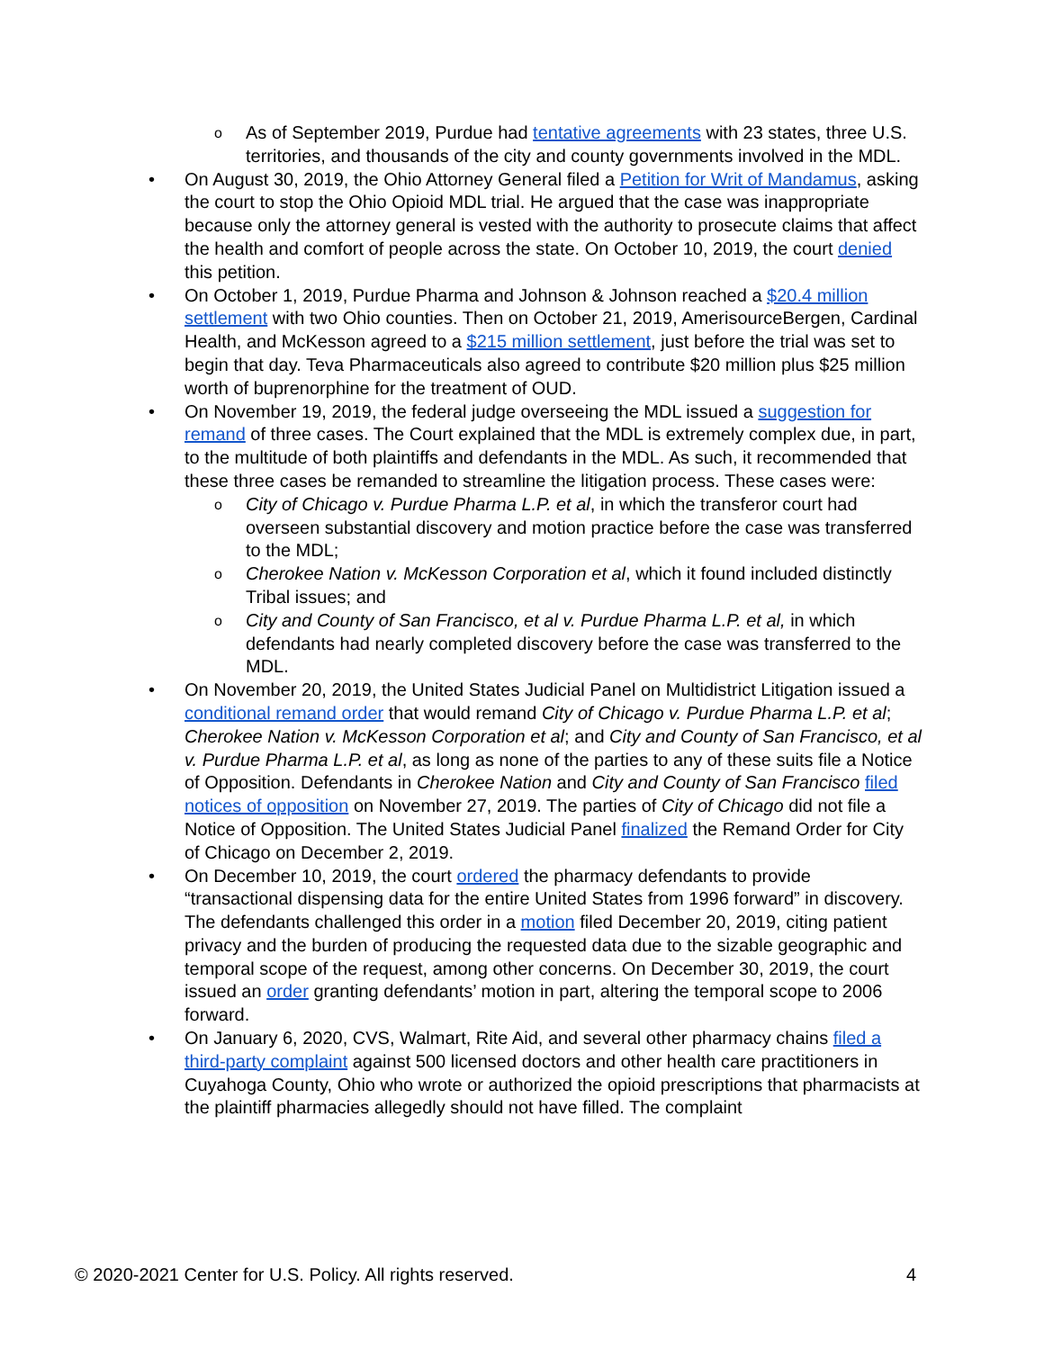o
As of September 2019, Purdue had tentative agreements with 23 states, three U.S. territories, and thousands of the city and county governments involved in the MDL.
• On August 30, 2019, the Ohio Attorney General filed a Petition for Writ of Mandamus, asking the court to stop the Ohio Opioid MDL trial. He argued that the case was inappropriate because only the attorney general is vested with the authority to prosecute claims that affect the health and comfort of people across the state. On October 10, 2019, the court denied this petition.
• On October 1, 2019, Purdue Pharma and Johnson & Johnson reached a $20.4 million settlement with two Ohio counties. Then on October 21, 2019, AmerisourceBergen, Cardinal Health, and McKesson agreed to a $215 million settlement, just before the trial was set to begin that day. Teva Pharmaceuticals also agreed to contribute $20 million plus $25 million worth of buprenorphine for the treatment of OUD.
• On November 19, 2019, the federal judge overseeing the MDL issued a suggestion for remand of three cases. The Court explained that the MDL is extremely complex due, in part, to the multitude of both plaintiffs and defendants in the MDL. As such, it recommended that these three cases be remanded to streamline the litigation process. These cases were:
o
City of Chicago v. Purdue Pharma L.P. et al, in which the transferor court had overseen substantial discovery and motion practice before the case was transferred to the MDL;
o
Cherokee Nation v. McKesson Corporation et al, which it found included distinctly Tribal issues; and
o
City and County of San Francisco, et al v. Purdue Pharma L.P. et al, in which defendants had nearly completed discovery before the case was transferred to the MDL.
• On November 20, 2019, the United States Judicial Panel on Multidistrict Litigation issued a conditional remand order that would remand City of Chicago v. Purdue Pharma L.P. et al; Cherokee Nation v. McKesson Corporation et al; and City and County of San Francisco, et al v. Purdue Pharma L.P. et al, as long as none of the parties to any of these suits file a Notice of Opposition. Defendants in Cherokee Nation and City and County of San Francisco filed notices of opposition on November 27, 2019. The parties of City of Chicago did not file a Notice of Opposition. The United States Judicial Panel finalized the Remand Order for City of Chicago on December 2, 2019.
• On December 10, 2019, the court ordered the pharmacy defendants to provide “transactional dispensing data for the entire United States from 1996 forward” in discovery. The defendants challenged this order in a motion filed December 20, 2019, citing patient privacy and the burden of producing the requested data due to the sizable geographic and temporal scope of the request, among other concerns. On December 30, 2019, the court issued an order granting defendants’ motion in part, altering the temporal scope to 2006 forward.
• On January 6, 2020, CVS, Walmart, Rite Aid, and several other pharmacy chains filed a third-party complaint against 500 licensed doctors and other health care practitioners in Cuyahoga County, Ohio who wrote or authorized the opioid prescriptions that pharmacists at the plaintiff pharmacies allegedly should not have filled. The complaint
© 2020-2021 Center for U.S. Policy. All rights reserved. 4